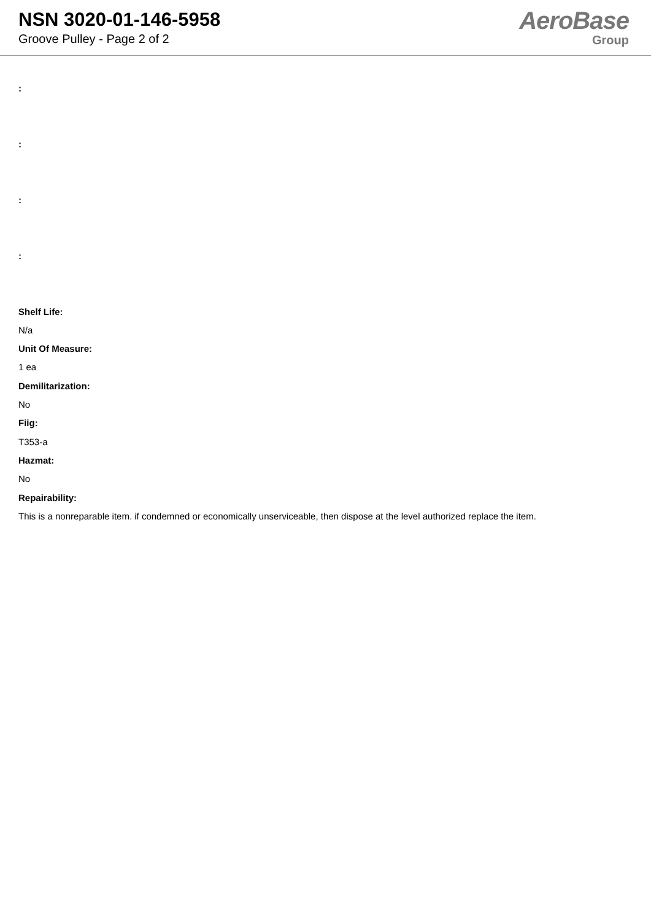NSN 3020-01-146-5958
Groove Pulley - Page 2 of 2
AeroBase
Group
:
:
:
:
Shelf Life:
N/a
Unit Of Measure:
1 ea
Demilitarization:
No
Fiig:
T353-a
Hazmat:
No
Repairability:
This is a nonreparable item. if condemned or economically unserviceable, then dispose at the level authorized replace the item.